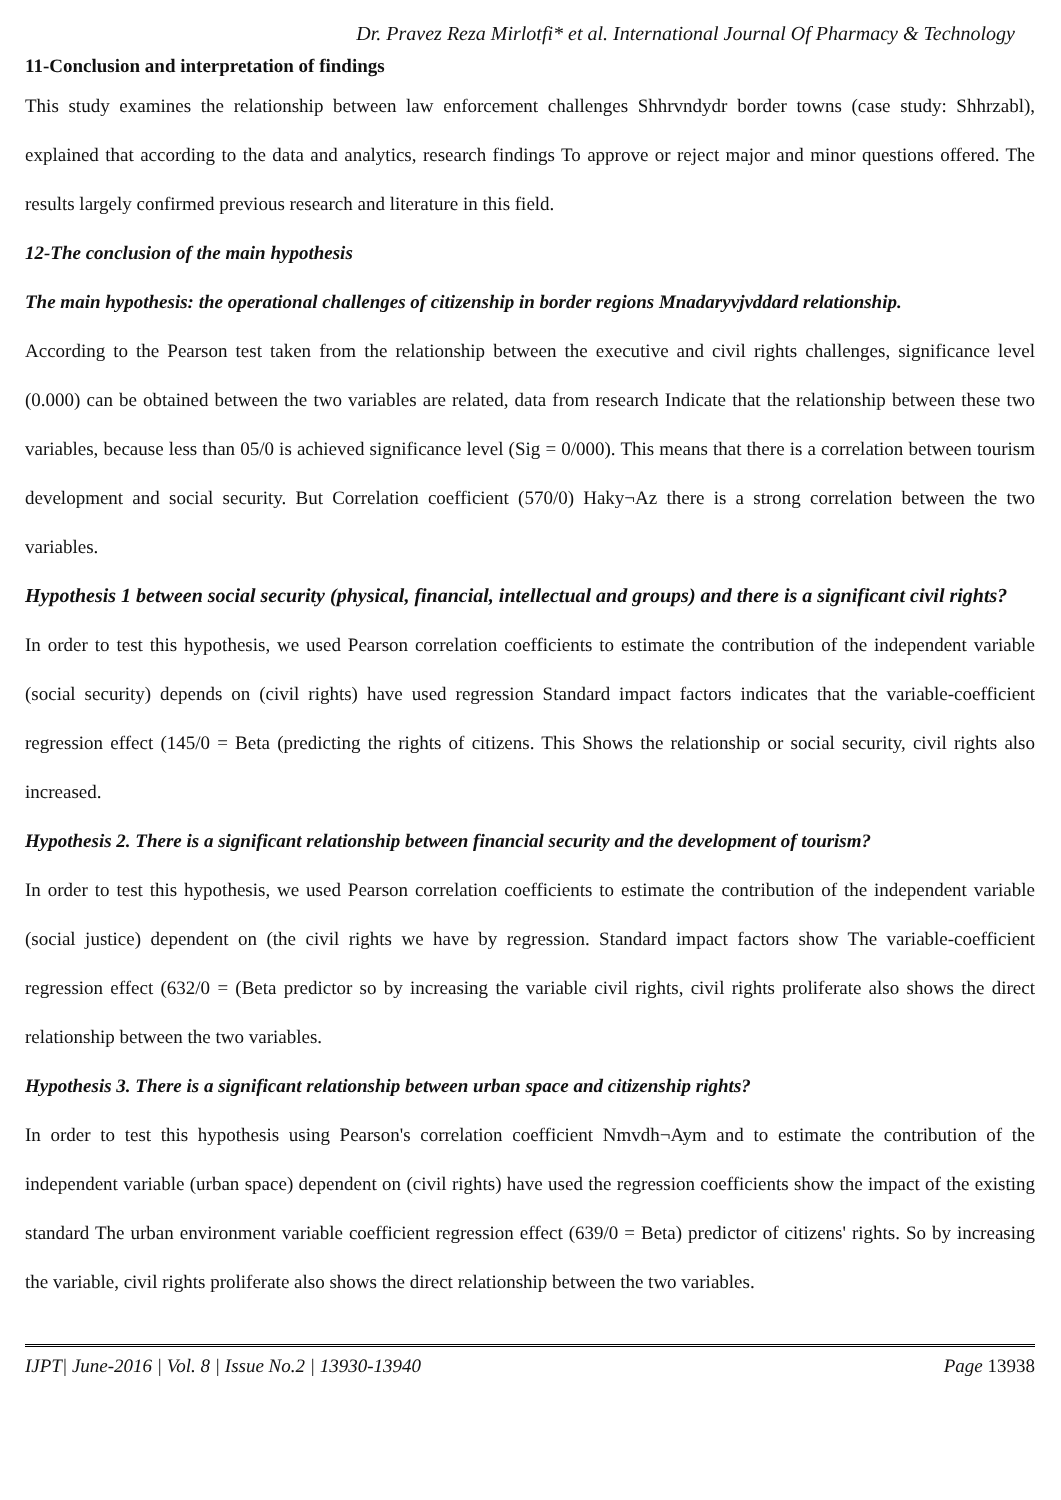Dr. Pravez Reza Mirlotfi* et al. International Journal Of Pharmacy & Technology
11-Conclusion and interpretation of findings
This study examines the relationship between law enforcement challenges Shhrvndydr border towns (case study: Shhrzabl), explained that according to the data and analytics, research findings To approve or reject major and minor questions offered. The results largely confirmed previous research and literature in this field.
12-The conclusion of the main hypothesis
The main hypothesis: the operational challenges of citizenship in border regions Mnadaryvjvddard relationship.
According to the Pearson test taken from the relationship between the executive and civil rights challenges, significance level (0.000) can be obtained between the two variables are related, data from research Indicate that the relationship between these two variables, because less than 05/0 is achieved significance level (Sig = 0/000). This means that there is a correlation between tourism development and social security. But Correlation coefficient (570/0) Haky¬Az there is a strong correlation between the two variables.
Hypothesis 1 between social security (physical, financial, intellectual and groups) and there is a significant civil rights?
In order to test this hypothesis, we used Pearson correlation coefficients to estimate the contribution of the independent variable (social security) depends on (civil rights) have used regression Standard impact factors indicates that the variable-coefficient regression effect (145/0 = Beta (predicting the rights of citizens. This Shows the relationship or social security, civil rights also increased.
Hypothesis 2. There is a significant relationship between financial security and the development of tourism?
In order to test this hypothesis, we used Pearson correlation coefficients to estimate the contribution of the independent variable (social justice) dependent on (the civil rights we have by regression. Standard impact factors show The variable-coefficient regression effect (632/0 = (Beta predictor so by increasing the variable civil rights, civil rights proliferate also shows the direct relationship between the two variables.
Hypothesis 3. There is a significant relationship between urban space and citizenship rights?
In order to test this hypothesis using Pearson's correlation coefficient Nmvdh¬Aym and to estimate the contribution of the independent variable (urban space) dependent on (civil rights) have used the regression coefficients show the impact of the existing standard The urban environment variable coefficient regression effect (639/0 = Beta) predictor of citizens' rights. So by increasing the variable, civil rights proliferate also shows the direct relationship between the two variables.
IJPT| June-2016 | Vol. 8 | Issue No.2 | 13930-13940 Page 13938